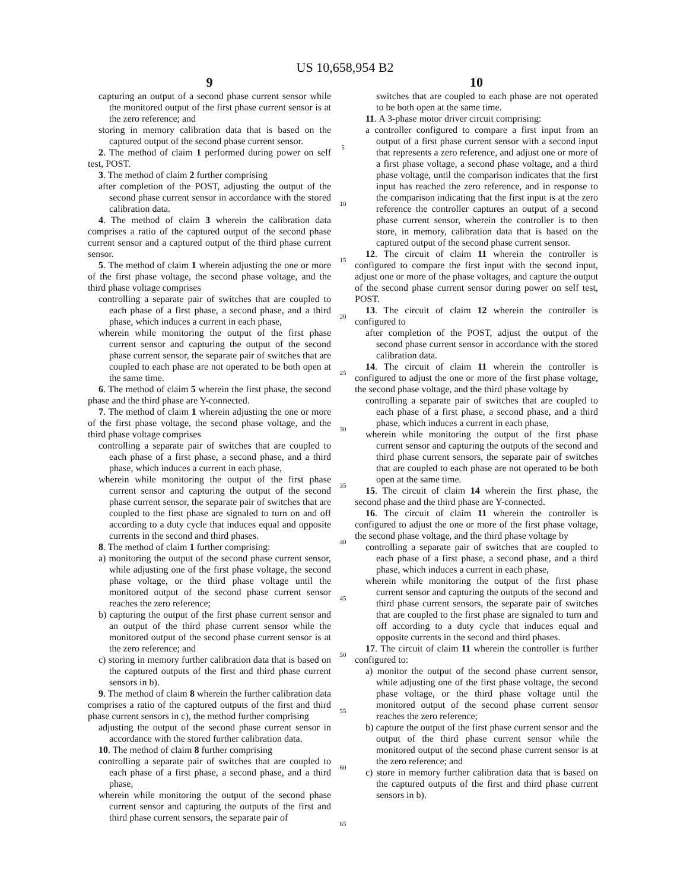US 10,658,954 B2
9
capturing an output of a second phase current sensor while the monitored output of the first phase current sensor is at the zero reference; and
storing in memory calibration data that is based on the captured output of the second phase current sensor.
2. The method of claim 1 performed during power on self test, POST.
3. The method of claim 2 further comprising
after completion of the POST, adjusting the output of the second phase current sensor in accordance with the stored calibration data.
4. The method of claim 3 wherein the calibration data comprises a ratio of the captured output of the second phase current sensor and a captured output of the third phase current sensor.
5. The method of claim 1 wherein adjusting the one or more of the first phase voltage, the second phase voltage, and the third phase voltage comprises
controlling a separate pair of switches that are coupled to each phase of a first phase, a second phase, and a third phase, which induces a current in each phase,
wherein while monitoring the output of the first phase current sensor and capturing the output of the second phase current sensor, the separate pair of switches that are coupled to each phase are not operated to be both open at the same time.
6. The method of claim 5 wherein the first phase, the second phase and the third phase are Y-connected.
7. The method of claim 1 wherein adjusting the one or more of the first phase voltage, the second phase voltage, and the third phase voltage comprises
controlling a separate pair of switches that are coupled to each phase of a first phase, a second phase, and a third phase, which induces a current in each phase,
wherein while monitoring the output of the first phase current sensor and capturing the output of the second phase current sensor, the separate pair of switches that are coupled to the first phase are signaled to turn on and off according to a duty cycle that induces equal and opposite currents in the second and third phases.
8. The method of claim 1 further comprising:
a) monitoring the output of the second phase current sensor, while adjusting one of the first phase voltage, the second phase voltage, or the third phase voltage until the monitored output of the second phase current sensor reaches the zero reference;
b) capturing the output of the first phase current sensor and an output of the third phase current sensor while the monitored output of the second phase current sensor is at the zero reference; and
c) storing in memory further calibration data that is based on the captured outputs of the first and third phase current sensors in b).
9. The method of claim 8 wherein the further calibration data comprises a ratio of the captured outputs of the first and third phase current sensors in c), the method further comprising
adjusting the output of the second phase current sensor in accordance with the stored further calibration data.
10. The method of claim 8 further comprising
controlling a separate pair of switches that are coupled to each phase of a first phase, a second phase, and a third phase,
wherein while monitoring the output of the second phase current sensor and capturing the outputs of the first and third phase current sensors, the separate pair of
5
10
15
20
25
30
35
40
45
50
55
60
65
10
switches that are coupled to each phase are not operated to be both open at the same time.
11. A 3-phase motor driver circuit comprising:
a controller configured to compare a first input from an output of a first phase current sensor with a second input that represents a zero reference, and adjust one or more of a first phase voltage, a second phase voltage, and a third phase voltage, until the comparison indicates that the first input has reached the zero reference, and in response to the comparison indicating that the first input is at the zero reference the controller captures an output of a second phase current sensor, wherein the controller is to then store, in memory, calibration data that is based on the captured output of the second phase current sensor.
12. The circuit of claim 11 wherein the controller is configured to compare the first input with the second input, adjust one or more of the phase voltages, and capture the output of the second phase current sensor during power on self test, POST.
13. The circuit of claim 12 wherein the controller is configured to
after completion of the POST, adjust the output of the second phase current sensor in accordance with the stored calibration data.
14. The circuit of claim 11 wherein the controller is configured to adjust the one or more of the first phase voltage, the second phase voltage, and the third phase voltage by
controlling a separate pair of switches that are coupled to each phase of a first phase, a second phase, and a third phase, which induces a current in each phase,
wherein while monitoring the output of the first phase current sensor and capturing the outputs of the second and third phase current sensors, the separate pair of switches that are coupled to each phase are not operated to be both open at the same time.
15. The circuit of claim 14 wherein the first phase, the second phase and the third phase are Y-connected.
16. The circuit of claim 11 wherein the controller is configured to adjust the one or more of the first phase voltage, the second phase voltage, and the third phase voltage by
controlling a separate pair of switches that are coupled to each phase of a first phase, a second phase, and a third phase, which induces a current in each phase,
wherein while monitoring the output of the first phase current sensor and capturing the outputs of the second and third phase current sensors, the separate pair of switches that are coupled to the first phase are signaled to turn and off according to a duty cycle that induces equal and opposite currents in the second and third phases.
17. The circuit of claim 11 wherein the controller is further configured to:
a) monitor the output of the second phase current sensor, while adjusting one of the first phase voltage, the second phase voltage, or the third phase voltage until the monitored output of the second phase current sensor reaches the zero reference;
b) capture the output of the first phase current sensor and the output of the third phase current sensor while the monitored output of the second phase current sensor is at the zero reference; and
c) store in memory further calibration data that is based on the captured outputs of the first and third phase current sensors in b).